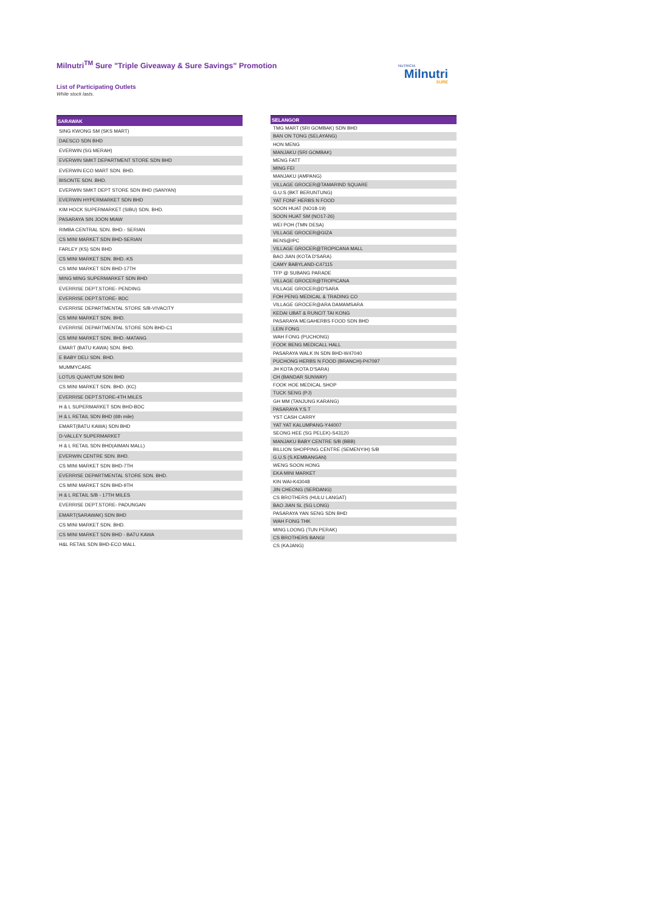Milnutri<sup>TM</sup> Sure "Triple Giveaway & Sure Savings" Promotion
List of Participating Outlets
While stock lasts.
NUTRICIA
Milnutri
SURE
| SARAWAK |
| --- |
| SING KWONG SM (SKS MART) |
| DAESCO SDN BHD |
| EVERWIN (SG MERAH) |
| EVERWIN SMKT DEPARTMENT STORE SDN BHD |
| EVERWIN ECO MART SDN. BHD. |
| BISONTE SDN. BHD. |
| EVERWIN SMKT DEPT STORE SDN BHD (SANYAN) |
| EVERWIN HYPERMARKET SDN BHD |
| KIM HOCK SUPERMARKET (SIBU) SDN. BHD. |
| PASARAYA SIN JOON MIAW |
| RIMBA CENTRAL SDN. BHD.- SERIAN |
| CS MINI MARKET SDN BHD-SERIAN |
| FARLEY (KS) SDN BHD |
| CS MINI MARKET SDN. BHD.-KS |
| CS MINI MARKET SDN BHD-17TH |
| MING MING SUPERMARKET SDN BHD |
| EVERRISE DEPT.STORE- PENDING |
| EVERRISE DEPT.STORE- BDC |
| EVERRISE DEPARTMENTAL STORE S/B-VIVACITY |
| CS MINI MARKET SDN. BHD. |
| EVERRISE DEPARTMENTAL STORE SDN BHD-C1 |
| CS MINI MARKET SDN. BHD.-MATANG |
| EMART (BATU KAWA) SDN. BHD. |
| E BABY DELI SDN. BHD. |
| MUMMYCARE |
| LOTUS QUANTUM SDN BHD |
| CS MINI MARKET SDN. BHD. (KC) |
| EVERRISE DEPT.STORE-4TH MILES |
| H & L SUPERMARKET SDN BHD-BDC |
| H & L RETAIL SDN BHD (6th mile) |
| EMART(BATU KAWA) SDN BHD |
| D-VALLEY SUPERMARKET |
| H & L RETAIL SDN BHD(AIMAN MALL) |
| EVERWIN CENTRE SDN. BHD. |
| CS MINI MARKET SDN BHD-7TH |
| EVERRISE DEPARTMENTAL STORE SDN. BHD. |
| CS MINI MARKET SDN BHD-9TH |
| H & L RETAIL S/B - 17TH MILES |
| EVERRISE DEPT.STORE- PADUNGAN |
| EMART(SARAWAK) SDN BHD |
| CS MINI MARKET SDN. BHD. |
| CS MINI MARKET SDN BHD - BATU KAWA |
| H&L RETAIL SDN BHD-ECO MALL |
| SELANGOR |
| --- |
| TMG MART (SRI GOMBAK) SDN BHD |
| BAN ON TONG (SELAYANG) |
| HON MENG |
| MANJAKU (SRI GOMBAK) |
| MENG FATT |
| MING FEI |
| MANJAKU (AMPANG) |
| VILLAGE GROCER@TAMARIND SQUARE |
| G.U.S (BKT BERUNTUNG) |
| YAT FONF HERBS N FOOD |
| SOON HUAT (NO18-19) |
| SOON HUAT SM (NO17-26) |
| WEI POH (TMN DESA) |
| VILLAGE GROCER@GIZA |
| BENS@IPC |
| VILLAGE GROCER@TROPICANA MALL |
| BAO JIAN (KOTA D'SARA) |
| CAMY BABYLAND-C47115 |
| TFP @ SUBANG PARADE |
| VILLAGE GROCER@TROPICANA |
| VILLAGE GROCER@D'SARA |
| FOH PENG MEDICAL & TRADING CO |
| VILLAGE GROCER@ARA DAMAMSARA |
| KEDAI UBAT & RUNCIT TAI KONG |
| PASARAYA MEGAHERBS FOOD SDN BHD |
| LEIN FONG |
| WAH FONG (PUCHONG) |
| FOOK BENG MEDICALL HALL |
| PASARAYA WALK IN SDN BHD-W47040 |
| PUCHONG HERBS N FOOD (BRANCH)-P47097 |
| JH KOTA (KOTA D'SARA) |
| CH (BANDAR SUNWAY) |
| FOOK HOE MEDICAL SHOP |
| TUCK SENG (PJ) |
| GH MM (TANJUNG KARANG) |
| PASARAYA Y.S.T |
| YST CASH CARRY |
| YAT YAT KALUMPANG-Y44007 |
| SEONG HEE (SG PELEK)-S43120 |
| MANJAKU BABY CENTRE S/B (BBB) |
| BILLION SHOPPING CENTRE (SEMENYIH) S/B |
| G.U.S (S.KEMBANGAN) |
| WENG SOON HONG |
| EKA MINI MARKET |
| KIN WAI-K43048 |
| JIN CHEONG (SERDANG) |
| CS BROTHERS (HULU LANGAT) |
| BAO JIAN SL (SG LONG) |
| PASARAYA YAN SENG SDN BHD |
| WAH FONG THK |
| MING LOONG (TUN PERAK) |
| CS BROTHERS BANGI |
| CS (KAJANG) |